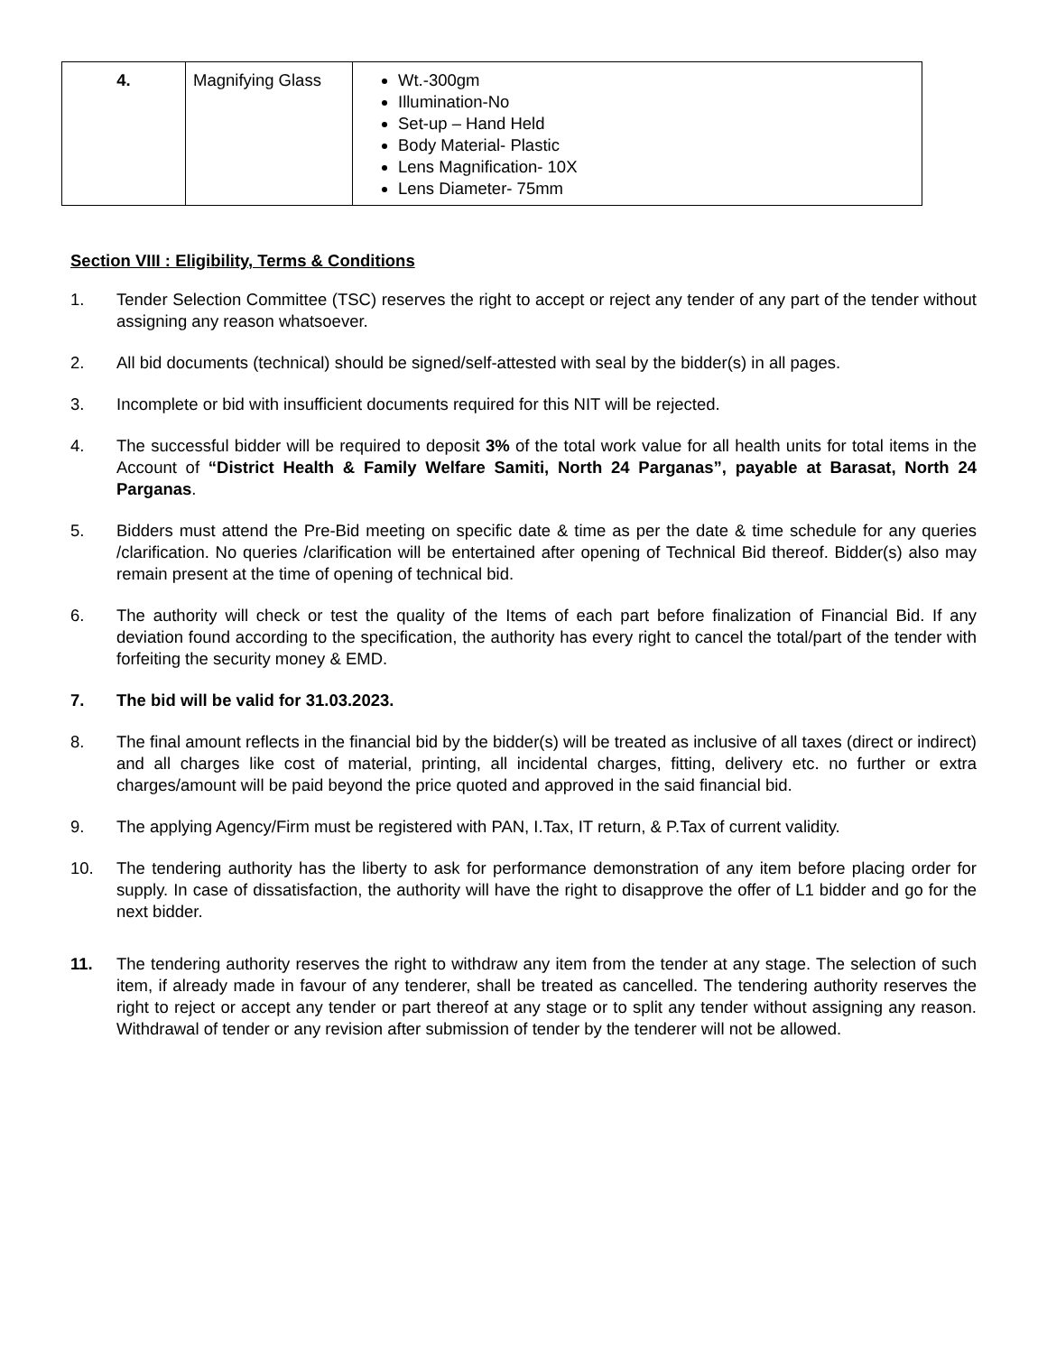| 4. | Magnifying Glass | Wt.-300gm Illumination-No Set-up – Hand Held Body Material- Plastic Lens Magnification- 10X Lens Diameter- 75mm |
Section VIII : Eligibility, Terms & Conditions
1. Tender Selection Committee (TSC) reserves the right to accept or reject any tender of any part of the tender without assigning any reason whatsoever.
2. All bid documents (technical) should be signed/self-attested with seal by the bidder(s) in all pages.
3. Incomplete or bid with insufficient documents required for this NIT will be rejected.
4. The successful bidder will be required to deposit 3% of the total work value for all health units for total items in the Account of “District Health & Family Welfare Samiti, North 24 Parganas”, payable at Barasat, North 24 Parganas.
5. Bidders must attend the Pre-Bid meeting on specific date & time as per the date & time schedule for any queries /clarification. No queries /clarification will be entertained after opening of Technical Bid thereof. Bidder(s) also may remain present at the time of opening of technical bid.
6. The authority will check or test the quality of the Items of each part before finalization of Financial Bid. If any deviation found according to the specification, the authority has every right to cancel the total/part of the tender with forfeiting the security money & EMD.
7. The bid will be valid for 31.03.2023.
8. The final amount reflects in the financial bid by the bidder(s) will be treated as inclusive of all taxes (direct or indirect) and all charges like cost of material, printing, all incidental charges, fitting, delivery etc. no further or extra charges/amount will be paid beyond the price quoted and approved in the said financial bid.
9. The applying Agency/Firm must be registered with PAN, I.Tax, IT return, & P.Tax of current validity.
10. The tendering authority has the liberty to ask for performance demonstration of any item before placing order for supply. In case of dissatisfaction, the authority will have the right to disapprove the offer of L1 bidder and go for the next bidder.
11. The tendering authority reserves the right to withdraw any item from the tender at any stage. The selection of such item, if already made in favour of any tenderer, shall be treated as cancelled. The tendering authority reserves the right to reject or accept any tender or part thereof at any stage or to split any tender without assigning any reason. Withdrawal of tender or any revision after submission of tender by the tenderer will not be allowed.